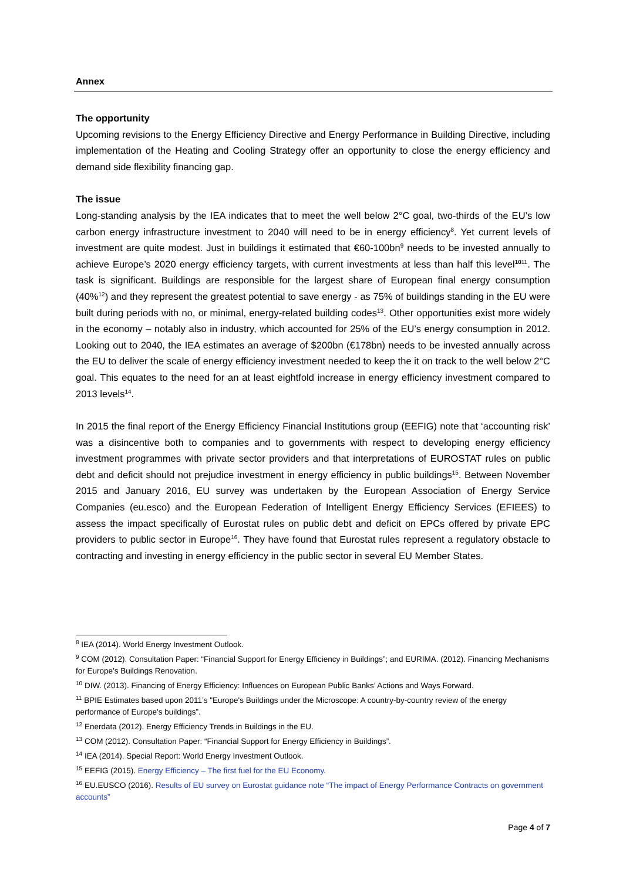Annex
The opportunity
Upcoming revisions to the Energy Efficiency Directive and Energy Performance in Building Directive, including implementation of the Heating and Cooling Strategy offer an opportunity to close the energy efficiency and demand side flexibility financing gap.
The issue
Long-standing analysis by the IEA indicates that to meet the well below 2°C goal, two-thirds of the EU’s low carbon energy infrastructure investment to 2040 will need to be in energy efficiency<sup>8</sup>. Yet current levels of investment are quite modest. Just in buildings it estimated that €60-100bn<sup>9</sup> needs to be invested annually to achieve Europe’s 2020 energy efficiency targets, with current investments at less than half this level<sup>1011</sup>. The task is significant. Buildings are responsible for the largest share of European final energy consumption (40%<sup>12</sup>) and they represent the greatest potential to save energy - as 75% of buildings standing in the EU were built during periods with no, or minimal, energy-related building codes<sup>13</sup>. Other opportunities exist more widely in the economy – notably also in industry, which accounted for 25% of the EU’s energy consumption in 2012. Looking out to 2040, the IEA estimates an average of $200bn (€178bn) needs to be invested annually across the EU to deliver the scale of energy efficiency investment needed to keep the it on track to the well below 2°C goal. This equates to the need for an at least eightfold increase in energy efficiency investment compared to 2013 levels<sup>14</sup>.
In 2015 the final report of the Energy Efficiency Financial Institutions group (EEFIG) note that ‘accounting risk’ was a disincentive both to companies and to governments with respect to developing energy efficiency investment programmes with private sector providers and that interpretations of EUROSTAT rules on public debt and deficit should not prejudice investment in energy efficiency in public buildings<sup>15</sup>. Between November 2015 and January 2016, EU survey was undertaken by the European Association of Energy Service Companies (eu.esco) and the European Federation of Intelligent Energy Efficiency Services (EFIEES) to assess the impact specifically of Eurostat rules on public debt and deficit on EPCs offered by private EPC providers to public sector in Europe<sup>16</sup>. They have found that Eurostat rules represent a regulatory obstacle to contracting and investing in energy efficiency in the public sector in several EU Member States.
<sup>8</sup> IEA (2014). World Energy Investment Outlook.
<sup>9</sup> COM (2012). Consultation Paper: “Financial Support for Energy Efficiency in Buildings”; and EURIMA. (2012). Financing Mechanisms for Europe’s Buildings Renovation.
<sup>10</sup> DIW. (2013). Financing of Energy Efficiency: Influences on European Public Banks’ Actions and Ways Forward.
<sup>11</sup> BPIE Estimates based upon 2011’s "Europe's Buildings under the Microscope: A country-by-country review of the energy performance of Europe's buildings”.
<sup>12</sup> Enerdata (2012). Energy Efficiency Trends in Buildings in the EU.
<sup>13</sup> COM (2012). Consultation Paper: “Financial Support for Energy Efficiency in Buildings”.
<sup>14</sup> IEA (2014). Special Report: World Energy Investment Outlook.
<sup>15</sup> EEFIG (2015). Energy Efficiency – The first fuel for the EU Economy.
<sup>16</sup> EU.EUSCO (2016). Results of EU survey on Eurostat guidance note “The impact of Energy Performance Contracts on government accounts”
Page 4 of 7